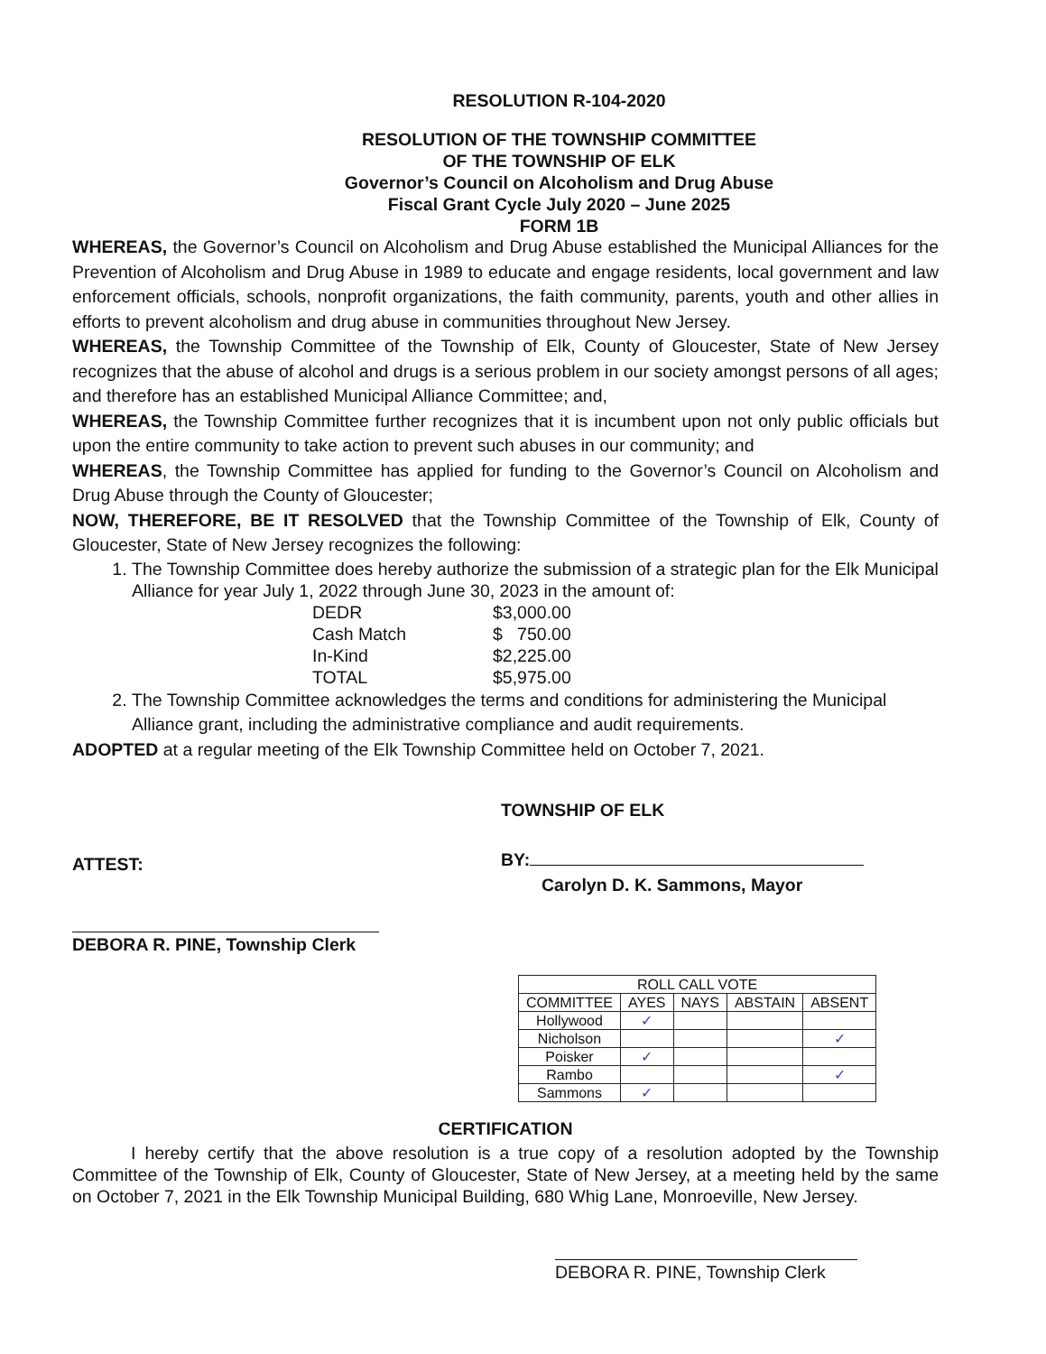RESOLUTION R-104-2020
RESOLUTION OF THE TOWNSHIP COMMITTEE
OF THE TOWNSHIP OF ELK
Governor’s Council on Alcoholism and Drug Abuse
Fiscal Grant Cycle July 2020 – June 2025
FORM 1B
WHEREAS, the Governor’s Council on Alcoholism and Drug Abuse established the Municipal Alliances for the Prevention of Alcoholism and Drug Abuse in 1989 to educate and engage residents, local government and law enforcement officials, schools, nonprofit organizations, the faith community, parents, youth and other allies in efforts to prevent alcoholism and drug abuse in communities throughout New Jersey.
WHEREAS, the Township Committee of the Township of Elk, County of Gloucester, State of New Jersey recognizes that the abuse of alcohol and drugs is a serious problem in our society amongst persons of all ages; and therefore has an established Municipal Alliance Committee; and,
WHEREAS, the Township Committee further recognizes that it is incumbent upon not only public officials but upon the entire community to take action to prevent such abuses in our community; and
WHEREAS, the Township Committee has applied for funding to the Governor’s Council on Alcoholism and Drug Abuse through the County of Gloucester;
NOW, THEREFORE, BE IT RESOLVED that the Township Committee of the Township of Elk, County of Gloucester, State of New Jersey recognizes the following:
1. The Township Committee does hereby authorize the submission of a strategic plan for the Elk Municipal Alliance for year July 1, 2022 through June 30, 2023 in the amount of:
| DEDR | $3,000.00 |
| Cash Match | $ 750.00 |
| In-Kind | $2,225.00 |
| TOTAL | $5,975.00 |
2. The Township Committee acknowledges the terms and conditions for administering the Municipal Alliance grant, including the administrative compliance and audit requirements.
ADOPTED at a regular meeting of the Elk Township Committee held on October 7, 2021.
ATTEST:
DEBORA R. PINE, Township Clerk
TOWNSHIP OF ELK
BY:
Carolyn D. K. Sammons, Mayor
| ROLL CALL VOTE | | | | |
| --- | --- | --- | --- | --- |
| COMMITTEE | AYES | NAYS | ABSTAIN | ABSENT |
| Hollywood | ✓ | | | |
| Nicholson | | | | ✓ |
| Poisker | ✓ | | | |
| Rambo | | | | ✓ |
| Sammons | ✓ | | | |
CERTIFICATION
I hereby certify that the above resolution is a true copy of a resolution adopted by the Township Committee of the Township of Elk, County of Gloucester, State of New Jersey, at a meeting held by the same on October 7, 2021 in the Elk Township Municipal Building, 680 Whig Lane, Monroeville, New Jersey.
DEBORA R. PINE, Township Clerk